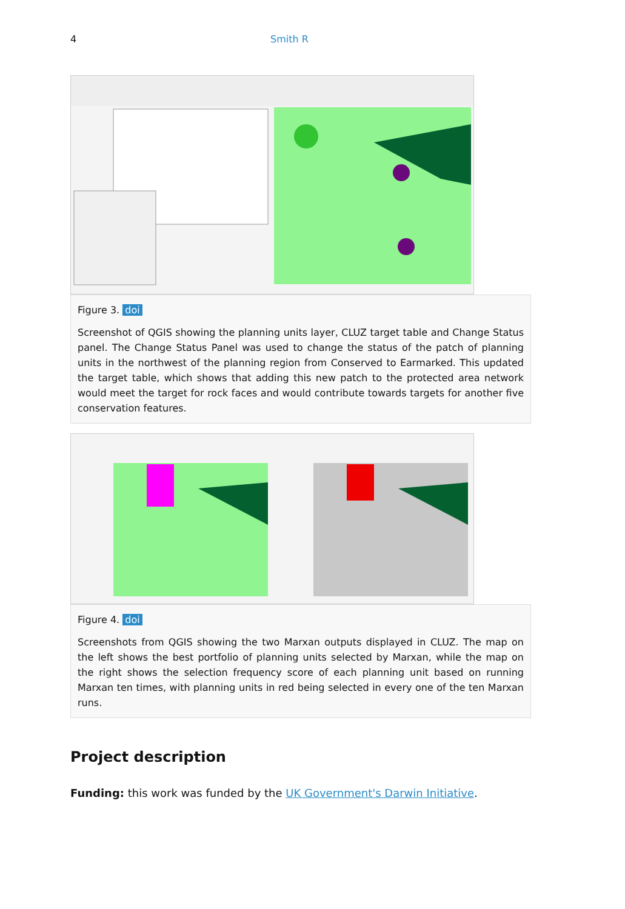4 Smith R
Figure 3. doi
Screenshot of QGIS showing the planning units layer, CLUZ target table and Change Status panel. The Change Status Panel was used to change the status of the patch of planning units in the northwest of the planning region from Conserved to Earmarked. This updated the target table, which shows that adding this new patch to the protected area network would meet the target for rock faces and would contribute towards targets for another five conservation features.
Figure 4. doi
Screenshots from QGIS showing the two Marxan outputs displayed in CLUZ. The map on the left shows the best portfolio of planning units selected by Marxan, while the map on the right shows the selection frequency score of each planning unit based on running Marxan ten times, with planning units in red being selected in every one of the ten Marxan runs.
Project description
Funding: this work was funded by the UK Government's Darwin Initiative.